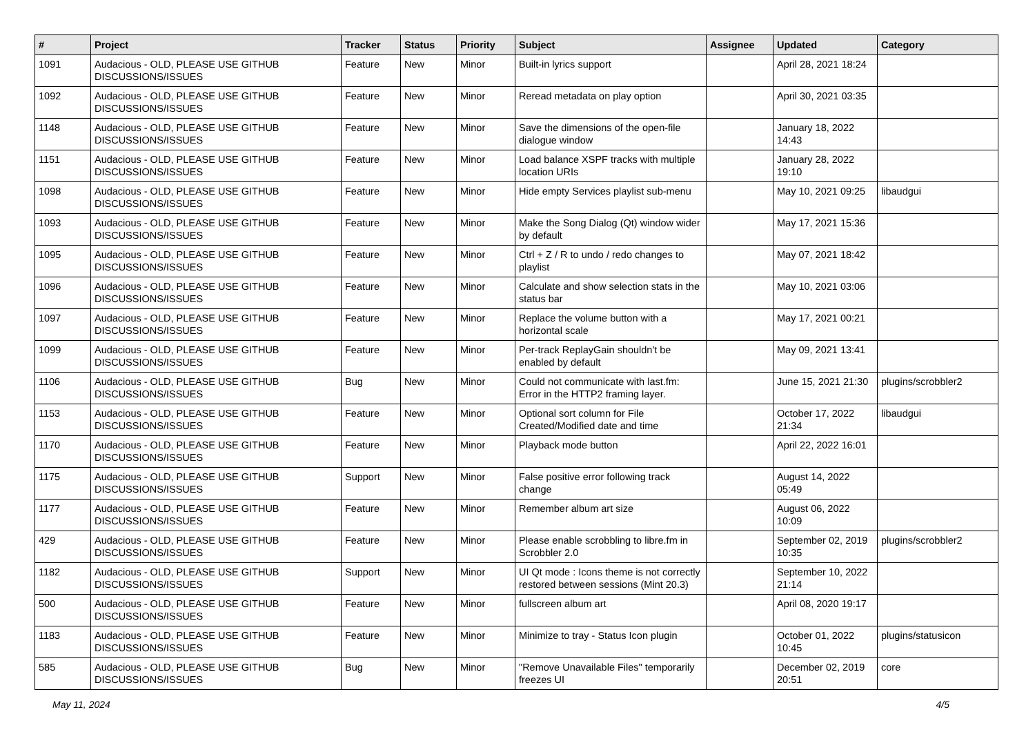| # | Project | Tracker | Status | Priority | Subject | Assignee | Updated | Category |
| --- | --- | --- | --- | --- | --- | --- | --- | --- |
| 1091 | Audacious - OLD, PLEASE USE GITHUB DISCUSSIONS/ISSUES | Feature | New | Minor | Built-in lyrics support | | April 28, 2021 18:24 | |
| 1092 | Audacious - OLD, PLEASE USE GITHUB DISCUSSIONS/ISSUES | Feature | New | Minor | Reread metadata on play option | | April 30, 2021 03:35 | |
| 1148 | Audacious - OLD, PLEASE USE GITHUB DISCUSSIONS/ISSUES | Feature | New | Minor | Save the dimensions of the open-file dialogue window | | January 18, 2022 14:43 | |
| 1151 | Audacious - OLD, PLEASE USE GITHUB DISCUSSIONS/ISSUES | Feature | New | Minor | Load balance XSPF tracks with multiple location URIs | | January 28, 2022 19:10 | |
| 1098 | Audacious - OLD, PLEASE USE GITHUB DISCUSSIONS/ISSUES | Feature | New | Minor | Hide empty Services playlist sub-menu | | May 10, 2021 09:25 | libaudgui |
| 1093 | Audacious - OLD, PLEASE USE GITHUB DISCUSSIONS/ISSUES | Feature | New | Minor | Make the Song Dialog (Qt) window wider by default | | May 17, 2021 15:36 | |
| 1095 | Audacious - OLD, PLEASE USE GITHUB DISCUSSIONS/ISSUES | Feature | New | Minor | Ctrl + Z / R to undo / redo changes to playlist | | May 07, 2021 18:42 | |
| 1096 | Audacious - OLD, PLEASE USE GITHUB DISCUSSIONS/ISSUES | Feature | New | Minor | Calculate and show selection stats in the status bar | | May 10, 2021 03:06 | |
| 1097 | Audacious - OLD, PLEASE USE GITHUB DISCUSSIONS/ISSUES | Feature | New | Minor | Replace the volume button with a horizontal scale | | May 17, 2021 00:21 | |
| 1099 | Audacious - OLD, PLEASE USE GITHUB DISCUSSIONS/ISSUES | Feature | New | Minor | Per-track ReplayGain shouldn't be enabled by default | | May 09, 2021 13:41 | |
| 1106 | Audacious - OLD, PLEASE USE GITHUB DISCUSSIONS/ISSUES | Bug | New | Minor | Could not communicate with last.fm: Error in the HTTP2 framing layer. | | June 15, 2021 21:30 | plugins/scrobbler2 |
| 1153 | Audacious - OLD, PLEASE USE GITHUB DISCUSSIONS/ISSUES | Feature | New | Minor | Optional sort column for File Created/Modified date and time | | October 17, 2022 21:34 | libaudgui |
| 1170 | Audacious - OLD, PLEASE USE GITHUB DISCUSSIONS/ISSUES | Feature | New | Minor | Playback mode button | | April 22, 2022 16:01 | |
| 1175 | Audacious - OLD, PLEASE USE GITHUB DISCUSSIONS/ISSUES | Support | New | Minor | False positive error following track change | | August 14, 2022 05:49 | |
| 1177 | Audacious - OLD, PLEASE USE GITHUB DISCUSSIONS/ISSUES | Feature | New | Minor | Remember album art size | | August 06, 2022 10:09 | |
| 429 | Audacious - OLD, PLEASE USE GITHUB DISCUSSIONS/ISSUES | Feature | New | Minor | Please enable scrobbling to libre.fm in Scrobbler 2.0 | | September 02, 2019 10:35 | plugins/scrobbler2 |
| 1182 | Audacious - OLD, PLEASE USE GITHUB DISCUSSIONS/ISSUES | Support | New | Minor | UI Qt mode : Icons theme is not correctly restored between sessions (Mint 20.3) | | September 10, 2022 21:14 | |
| 500 | Audacious - OLD, PLEASE USE GITHUB DISCUSSIONS/ISSUES | Feature | New | Minor | fullscreen album art | | April 08, 2020 19:17 | |
| 1183 | Audacious - OLD, PLEASE USE GITHUB DISCUSSIONS/ISSUES | Feature | New | Minor | Minimize to tray - Status Icon plugin | | October 01, 2022 10:45 | plugins/statusicon |
| 585 | Audacious - OLD, PLEASE USE GITHUB DISCUSSIONS/ISSUES | Bug | New | Minor | "Remove Unavailable Files" temporarily freezes UI | | December 02, 2019 20:51 | core |
May 11, 2024 4/5